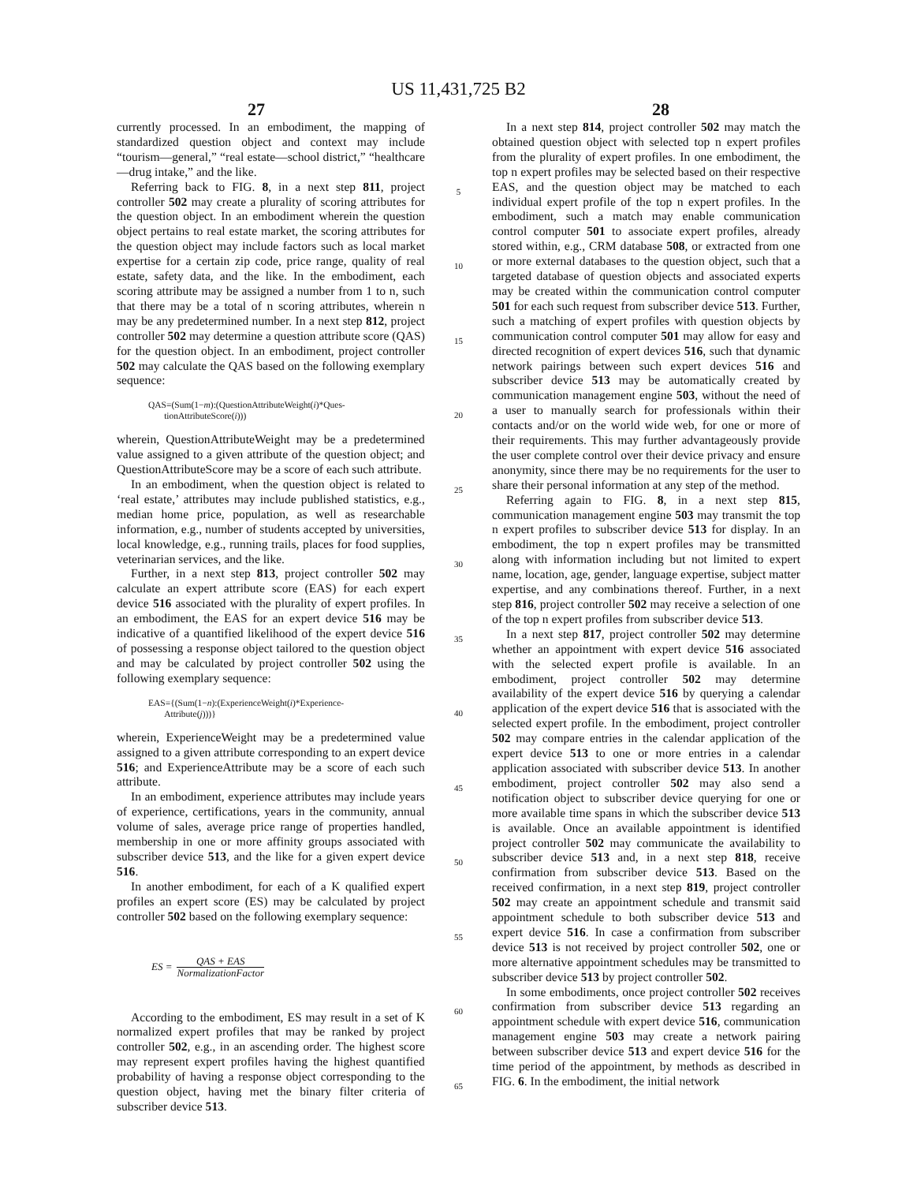US 11,431,725 B2
27 28
currently processed. In an embodiment, the mapping of standardized question object and context may include “tourism—general,” “real estate—school district,” “healthcare—drug intake,” and the like.
Referring back to FIG. 8, in a next step 811, project controller 502 may create a plurality of scoring attributes for the question object. In an embodiment wherein the question object pertains to real estate market, the scoring attributes for the question object may include factors such as local market expertise for a certain zip code, price range, quality of real estate, safety data, and the like. In the embodiment, each scoring attribute may be assigned a number from 1 to n, such that there may be a total of n scoring attributes, wherein n may be any predetermined number. In a next step 812, project controller 502 may determine a question attribute score (QAS) for the question object. In an embodiment, project controller 502 may calculate the QAS based on the following exemplary sequence:
QAS=(Sum(1−m):(QuestionAttributeWeight(i)*Ques-
tionAttributeScore(i)))
wherein, QuestionAttributeWeight may be a predetermined value assigned to a given attribute of the question object; and QuestionAttributeScore may be a score of each such attribute.
In an embodiment, when the question object is related to ‘real estate,’ attributes may include published statistics, e.g., median home price, population, as well as researchable information, e.g., number of students accepted by universities, local knowledge, e.g., running trails, places for food supplies, veterinarian services, and the like.
Further, in a next step 813, project controller 502 may calculate an expert attribute score (EAS) for each expert device 516 associated with the plurality of expert profiles. In an embodiment, the EAS for an expert device 516 may be indicative of a quantified likelihood of the expert device 516 of possessing a response object tailored to the question object and may be calculated by project controller 502 using the following exemplary sequence:
EAS={(Sum(1−n):(ExperienceWeight(i)*Experience-
Attribute(j)))}
wherein, ExperienceWeight may be a predetermined value assigned to a given attribute corresponding to an expert device 516; and ExperienceAttribute may be a score of each such attribute.
In an embodiment, experience attributes may include years of experience, certifications, years in the community, annual volume of sales, average price range of properties handled, membership in one or more affinity groups associated with subscriber device 513, and the like for a given expert device 516.
In another embodiment, for each of a K qualified expert profiles an expert score (ES) may be calculated by project controller 502 based on the following exemplary sequence:
ES = QAS + EAS NormalizationFactor
According to the embodiment, ES may result in a set of K normalized expert profiles that may be ranked by project controller 502, e.g., in an ascending order. The highest score may represent expert profiles having the highest quantified probability of having a response object corresponding to the question object, having met the binary filter criteria of subscriber device 513.
5
10
15
20
25
30
35
40
45
50
55
60
65
In a next step 814, project controller 502 may match the obtained question object with selected top n expert profiles from the plurality of expert profiles. In one embodiment, the top n expert profiles may be selected based on their respective EAS, and the question object may be matched to each individual expert profile of the top n expert profiles. In the embodiment, such a match may enable communication control computer 501 to associate expert profiles, already stored within, e.g., CRM database 508, or extracted from one or more external databases to the question object, such that a targeted database of question objects and associated experts may be created within the communication control computer 501 for each such request from subscriber device 513. Further, such a matching of expert profiles with question objects by communication control computer 501 may allow for easy and directed recognition of expert devices 516, such that dynamic network pairings between such expert devices 516 and subscriber device 513 may be automatically created by communication management engine 503, without the need of a user to manually search for professionals within their contacts and/or on the world wide web, for one or more of their requirements. This may further advantageously provide the user complete control over their device privacy and ensure anonymity, since there may be no requirements for the user to share their personal information at any step of the method.
Referring again to FIG. 8, in a next step 815, communication management engine 503 may transmit the top n expert profiles to subscriber device 513 for display. In an embodiment, the top n expert profiles may be transmitted along with information including but not limited to expert name, location, age, gender, language expertise, subject matter expertise, and any combinations thereof. Further, in a next step 816, project controller 502 may receive a selection of one of the top n expert profiles from subscriber device 513.
In a next step 817, project controller 502 may determine whether an appointment with expert device 516 associated with the selected expert profile is available. In an embodiment, project controller 502 may determine availability of the expert device 516 by querying a calendar application of the expert device 516 that is associated with the selected expert profile. In the embodiment, project controller 502 may compare entries in the calendar application of the expert device 513 to one or more entries in a calendar application associated with subscriber device 513. In another embodiment, project controller 502 may also send a notification object to subscriber device querying for one or more available time spans in which the subscriber device 513 is available. Once an available appointment is identified project controller 502 may communicate the availability to subscriber device 513 and, in a next step 818, receive confirmation from subscriber device 513. Based on the received confirmation, in a next step 819, project controller 502 may create an appointment schedule and transmit said appointment schedule to both subscriber device 513 and expert device 516. In case a confirmation from subscriber device 513 is not received by project controller 502, one or more alternative appointment schedules may be transmitted to subscriber device 513 by project controller 502.
In some embodiments, once project controller 502 receives confirmation from subscriber device 513 regarding an appointment schedule with expert device 516, communication management engine 503 may create a network pairing between subscriber device 513 and expert device 516 for the time period of the appointment, by methods as described in FIG. 6. In the embodiment, the initial network